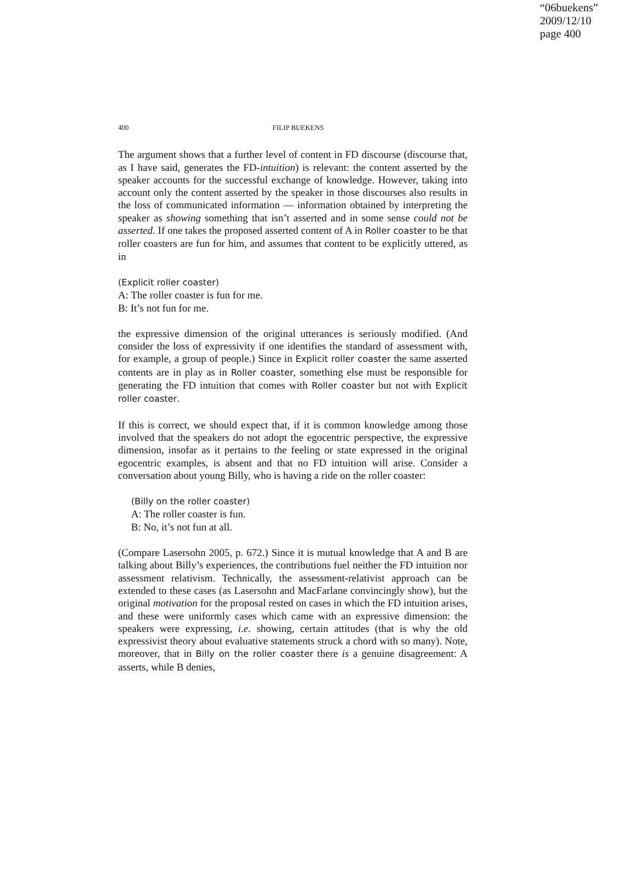“06buekens”
2009/12/10
page 400
400 FILIP BUEKENS
The argument shows that a further level of content in FD discourse (discourse that, as I have said, generates the FD-intuition) is relevant: the content asserted by the speaker accounts for the successful exchange of knowledge. However, taking into account only the content asserted by the speaker in those discourses also results in the loss of communicated information — information obtained by interpreting the speaker as showing something that isn’t asserted and in some sense could not be asserted. If one takes the proposed asserted content of A in Roller coaster to be that roller coasters are fun for him, and assumes that content to be explicitly uttered, as in
(Explicit roller coaster)
A: The roller coaster is fun for me.
B: It’s not fun for me.
the expressive dimension of the original utterances is seriously modified. (And consider the loss of expressivity if one identifies the standard of assessment with, for example, a group of people.) Since in Explicit roller coaster the same asserted contents are in play as in Roller coaster, something else must be responsible for generating the FD intuition that comes with Roller coaster but not with Explicit roller coaster.
If this is correct, we should expect that, if it is common knowledge among those involved that the speakers do not adopt the egocentric perspective, the expressive dimension, insofar as it pertains to the feeling or state expressed in the original egocentric examples, is absent and that no FD intuition will arise. Consider a conversation about young Billy, who is having a ride on the roller coaster:
(Billy on the roller coaster)
A: The roller coaster is fun.
B: No, it’s not fun at all.
(Compare Lasersohn 2005, p. 672.) Since it is mutual knowledge that A and B are talking about Billy’s experiences, the contributions fuel neither the FD intuition nor assessment relativism. Technically, the assessment-relativist approach can be extended to these cases (as Lasersohn and MacFarlane convincingly show), but the original motivation for the proposal rested on cases in which the FD intuition arises, and these were uniformly cases which came with an expressive dimension: the speakers were expressing, i.e. showing, certain attitudes (that is why the old expressivist theory about evaluative statements struck a chord with so many). Note, moreover, that in Billy on the roller coaster there is a genuine disagreement: A asserts, while B denies,